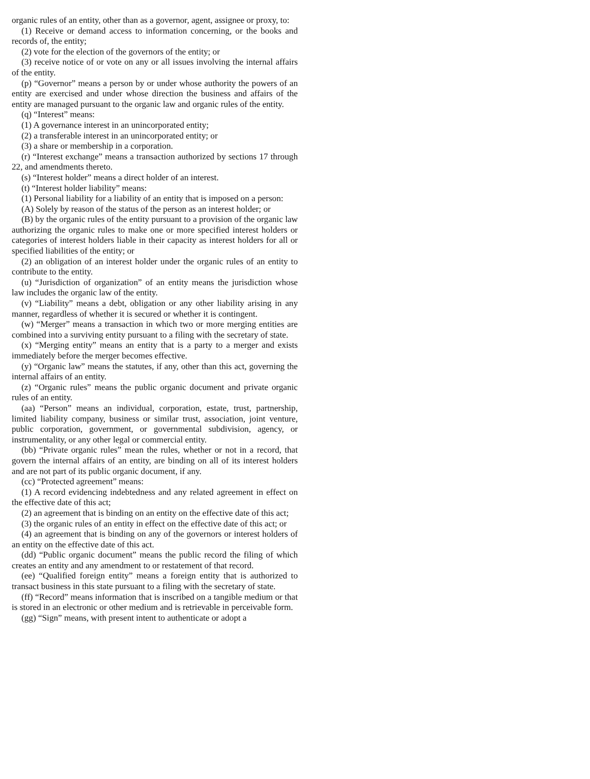organic rules of an entity, other than as a governor, agent, assignee or proxy, to:
(1) Receive or demand access to information concerning, or the books and records of, the entity;
(2) vote for the election of the governors of the entity; or
(3) receive notice of or vote on any or all issues involving the internal affairs of the entity.
(p) “Governor” means a person by or under whose authority the powers of an entity are exercised and under whose direction the business and affairs of the entity are managed pursuant to the organic law and organic rules of the entity.
(q) “Interest” means:
(1) A governance interest in an unincorporated entity;
(2) a transferable interest in an unincorporated entity; or
(3) a share or membership in a corporation.
(r) “Interest exchange” means a transaction authorized by sections 17 through 22, and amendments thereto.
(s) “Interest holder” means a direct holder of an interest.
(t) “Interest holder liability” means:
(1) Personal liability for a liability of an entity that is imposed on a person:
(A) Solely by reason of the status of the person as an interest holder; or
(B) by the organic rules of the entity pursuant to a provision of the organic law authorizing the organic rules to make one or more specified interest holders or categories of interest holders liable in their capacity as interest holders for all or specified liabilities of the entity; or
(2) an obligation of an interest holder under the organic rules of an entity to contribute to the entity.
(u) “Jurisdiction of organization” of an entity means the jurisdiction whose law includes the organic law of the entity.
(v) “Liability” means a debt, obligation or any other liability arising in any manner, regardless of whether it is secured or whether it is contingent.
(w) “Merger” means a transaction in which two or more merging entities are combined into a surviving entity pursuant to a filing with the secretary of state.
(x) “Merging entity” means an entity that is a party to a merger and exists immediately before the merger becomes effective.
(y) “Organic law” means the statutes, if any, other than this act, governing the internal affairs of an entity.
(z) “Organic rules” means the public organic document and private organic rules of an entity.
(aa) “Person” means an individual, corporation, estate, trust, partnership, limited liability company, business or similar trust, association, joint venture, public corporation, government, or governmental subdivision, agency, or instrumentality, or any other legal or commercial entity.
(bb) “Private organic rules” mean the rules, whether or not in a record, that govern the internal affairs of an entity, are binding on all of its interest holders and are not part of its public organic document, if any.
(cc) “Protected agreement” means:
(1) A record evidencing indebtedness and any related agreement in effect on the effective date of this act;
(2) an agreement that is binding on an entity on the effective date of this act;
(3) the organic rules of an entity in effect on the effective date of this act; or
(4) an agreement that is binding on any of the governors or interest holders of an entity on the effective date of this act.
(dd) “Public organic document” means the public record the filing of which creates an entity and any amendment to or restatement of that record.
(ee) “Qualified foreign entity” means a foreign entity that is authorized to transact business in this state pursuant to a filing with the secretary of state.
(ff) “Record” means information that is inscribed on a tangible medium or that is stored in an electronic or other medium and is retrievable in perceivable form.
(gg) “Sign” means, with present intent to authenticate or adopt a